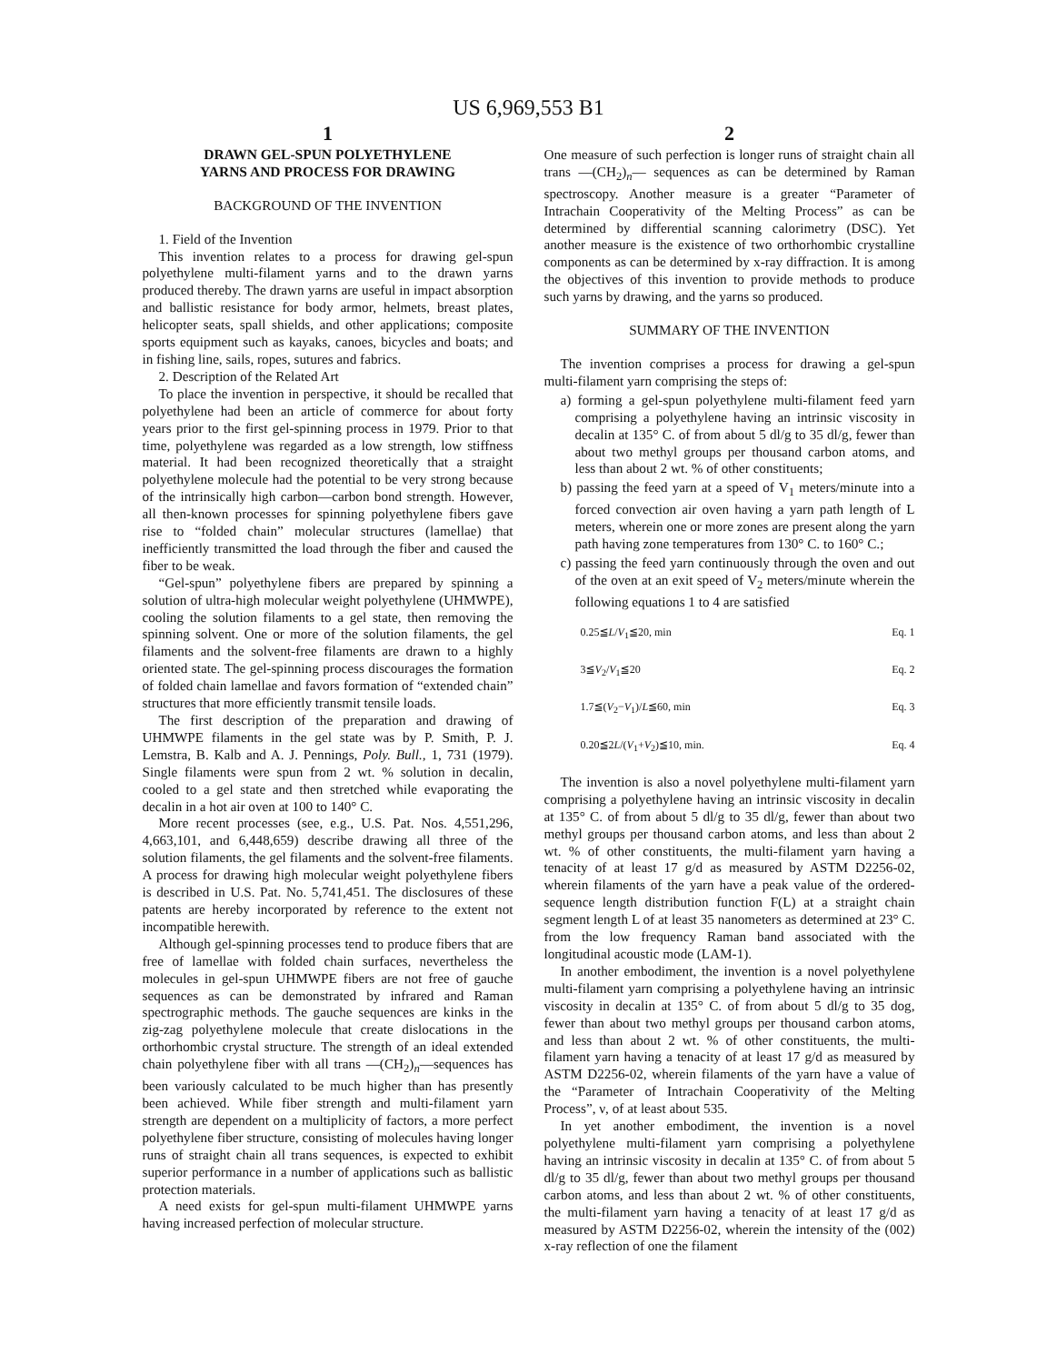US 6,969,553 B1
1
DRAWN GEL-SPUN POLYETHYLENE
YARNS AND PROCESS FOR DRAWING
BACKGROUND OF THE INVENTION
1. Field of the Invention
This invention relates to a process for drawing gel-spun polyethylene multi-filament yarns and to the drawn yarns produced thereby. The drawn yarns are useful in impact absorption and ballistic resistance for body armor, helmets, breast plates, helicopter seats, spall shields, and other applications; composite sports equipment such as kayaks, canoes, bicycles and boats; and in fishing line, sails, ropes, sutures and fabrics.
2. Description of the Related Art
To place the invention in perspective, it should be recalled that polyethylene had been an article of commerce for about forty years prior to the first gel-spinning process in 1979. Prior to that time, polyethylene was regarded as a low strength, low stiffness material. It had been recognized theoretically that a straight polyethylene molecule had the potential to be very strong because of the intrinsically high carbon—carbon bond strength. However, all then-known processes for spinning polyethylene fibers gave rise to “folded chain” molecular structures (lamellae) that inefficiently transmitted the load through the fiber and caused the fiber to be weak.
“Gel-spun” polyethylene fibers are prepared by spinning a solution of ultra-high molecular weight polyethylene (UHMWPE), cooling the solution filaments to a gel state, then removing the spinning solvent. One or more of the solution filaments, the gel filaments and the solvent-free filaments are drawn to a highly oriented state. The gel-spinning process discourages the formation of folded chain lamellae and favors formation of “extended chain” structures that more efficiently transmit tensile loads.
The first description of the preparation and drawing of UHMWPE filaments in the gel state was by P. Smith, P. J. Lemstra, B. Kalb and A. J. Pennings, Poly. Bull., 1, 731 (1979). Single filaments were spun from 2 wt. % solution in decalin, cooled to a gel state and then stretched while evaporating the decalin in a hot air oven at 100 to 140° C.
More recent processes (see, e.g., U.S. Pat. Nos. 4,551,296, 4,663,101, and 6,448,659) describe drawing all three of the solution filaments, the gel filaments and the solvent-free filaments. A process for drawing high molecular weight polyethylene fibers is described in U.S. Pat. No. 5,741,451. The disclosures of these patents are hereby incorporated by reference to the extent not incompatible herewith.
Although gel-spinning processes tend to produce fibers that are free of lamellae with folded chain surfaces, nevertheless the molecules in gel-spun UHMWPE fibers are not free of gauche sequences as can be demonstrated by infrared and Raman spectrographic methods. The gauche sequences are kinks in the zig-zag polyethylene molecule that create dislocations in the orthorhombic crystal structure. The strength of an ideal extended chain polyethylene fiber with all trans —(CH<sub>2</sub>)<sub>n</sub>—sequences has been variously calculated to be much higher than has presently been achieved. While fiber strength and multi-filament yarn strength are dependent on a multiplicity of factors, a more perfect polyethylene fiber structure, consisting of molecules having longer runs of straight chain all trans sequences, is expected to exhibit superior performance in a number of applications such as ballistic protection materials.
A need exists for gel-spun multi-filament UHMWPE yarns having increased perfection of molecular structure.
2
One measure of such perfection is longer runs of straight chain all trans —(CH<sub>2</sub>)<sub>n</sub>— sequences as can be determined by Raman spectroscopy. Another measure is a greater “Parameter of Intrachain Cooperativity of the Melting Process” as can be determined by differential scanning calorimetry (DSC). Yet another measure is the existence of two orthorhombic crystalline components as can be determined by x-ray diffraction. It is among the objectives of this invention to provide methods to produce such yarns by drawing, and the yarns so produced.
SUMMARY OF THE INVENTION
The invention comprises a process for drawing a gel-spun multi-filament yarn comprising the steps of:
a) forming a gel-spun polyethylene multi-filament feed yarn comprising a polyethylene having an intrinsic viscosity in decalin at 135° C. of from about 5 dl/g to 35 dl/g, fewer than about two methyl groups per thousand carbon atoms, and less than about 2 wt. % of other constituents;
b) passing the feed yarn at a speed of V<sub>1</sub> meters/minute into a forced convection air oven having a yarn path length of L meters, wherein one or more zones are present along the yarn path having zone temperatures from 130° C. to 160° C.;
c) passing the feed yarn continuously through the oven and out of the oven at an exit speed of V<sub>2</sub> meters/minute wherein the following equations 1 to 4 are satisfied
0.25≦L/V<sub>1</sub>≦20, min Eq. 1
3≦V<sub>2</sub>/V<sub>1</sub>≦20 Eq. 2
1.7≦(V<sub>2</sub>−V<sub>1</sub>)/L≦60, min Eq. 3
0.20≦2L/(V<sub>1</sub>+V<sub>2</sub>)≦10, min. Eq. 4
The invention is also a novel polyethylene multi-filament yarn comprising a polyethylene having an intrinsic viscosity in decalin at 135° C. of from about 5 dl/g to 35 dl/g, fewer than about two methyl groups per thousand carbon atoms, and less than about 2 wt. % of other constituents, the multi-filament yarn having a tenacity of at least 17 g/d as measured by ASTM D2256-02, wherein filaments of the yarn have a peak value of the ordered-sequence length distribution function F(L) at a straight chain segment length L of at least 35 nanometers as determined at 23° C. from the low frequency Raman band associated with the longitudinal acoustic mode (LAM-1).
In another embodiment, the invention is a novel polyethylene multi-filament yarn comprising a polyethylene having an intrinsic viscosity in decalin at 135° C. of from about 5 dl/g to 35 dog, fewer than about two methyl groups per thousand carbon atoms, and less than about 2 wt. % of other constituents, the multi-filament yarn having a tenacity of at least 17 g/d as measured by ASTM D2256-02, wherein filaments of the yarn have a value of the “Parameter of Intrachain Cooperativity of the Melting Process”, ν, of at least about 535.
In yet another embodiment, the invention is a novel polyethylene multi-filament yarn comprising a polyethylene having an intrinsic viscosity in decalin at 135° C. of from about 5 dl/g to 35 dl/g, fewer than about two methyl groups per thousand carbon atoms, and less than about 2 wt. % of other constituents, the multi-filament yarn having a tenacity of at least 17 g/d as measured by ASTM D2256-02, wherein the intensity of the (002) x-ray reflection of one the filament